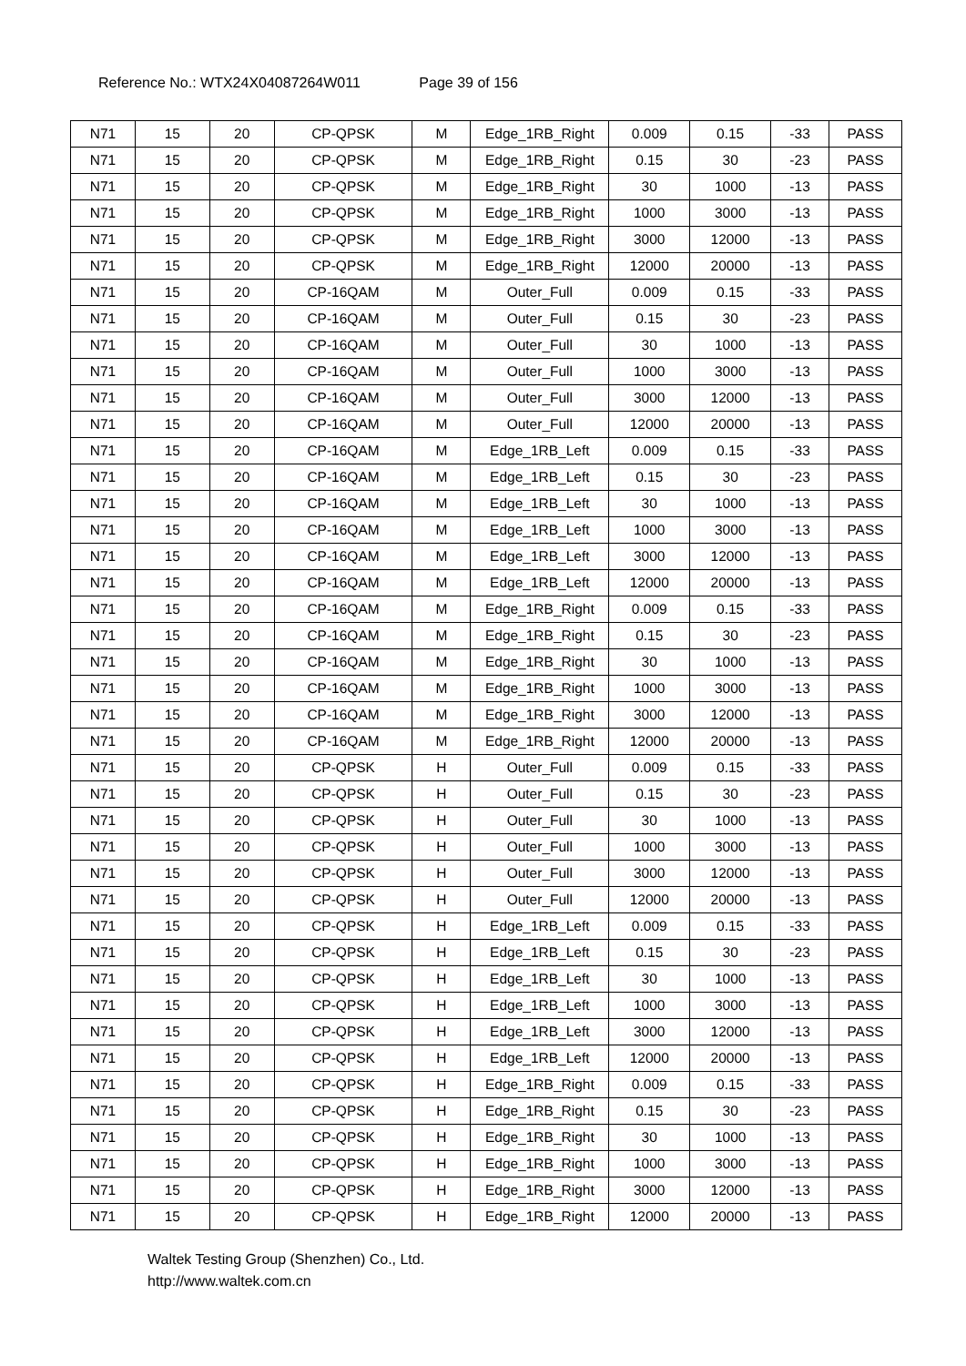Reference No.: WTX24X04087264W011 Page 39 of 156
| N71 | 15 | 20 | CP-QPSK | M | Edge_1RB_Right | 0.009 | 0.15 | -33 | PASS |
| N71 | 15 | 20 | CP-QPSK | M | Edge_1RB_Right | 0.15 | 30 | -23 | PASS |
| N71 | 15 | 20 | CP-QPSK | M | Edge_1RB_Right | 30 | 1000 | -13 | PASS |
| N71 | 15 | 20 | CP-QPSK | M | Edge_1RB_Right | 1000 | 3000 | -13 | PASS |
| N71 | 15 | 20 | CP-QPSK | M | Edge_1RB_Right | 3000 | 12000 | -13 | PASS |
| N71 | 15 | 20 | CP-QPSK | M | Edge_1RB_Right | 12000 | 20000 | -13 | PASS |
| N71 | 15 | 20 | CP-16QAM | M | Outer_Full | 0.009 | 0.15 | -33 | PASS |
| N71 | 15 | 20 | CP-16QAM | M | Outer_Full | 0.15 | 30 | -23 | PASS |
| N71 | 15 | 20 | CP-16QAM | M | Outer_Full | 30 | 1000 | -13 | PASS |
| N71 | 15 | 20 | CP-16QAM | M | Outer_Full | 1000 | 3000 | -13 | PASS |
| N71 | 15 | 20 | CP-16QAM | M | Outer_Full | 3000 | 12000 | -13 | PASS |
| N71 | 15 | 20 | CP-16QAM | M | Outer_Full | 12000 | 20000 | -13 | PASS |
| N71 | 15 | 20 | CP-16QAM | M | Edge_1RB_Left | 0.009 | 0.15 | -33 | PASS |
| N71 | 15 | 20 | CP-16QAM | M | Edge_1RB_Left | 0.15 | 30 | -23 | PASS |
| N71 | 15 | 20 | CP-16QAM | M | Edge_1RB_Left | 30 | 1000 | -13 | PASS |
| N71 | 15 | 20 | CP-16QAM | M | Edge_1RB_Left | 1000 | 3000 | -13 | PASS |
| N71 | 15 | 20 | CP-16QAM | M | Edge_1RB_Left | 3000 | 12000 | -13 | PASS |
| N71 | 15 | 20 | CP-16QAM | M | Edge_1RB_Left | 12000 | 20000 | -13 | PASS |
| N71 | 15 | 20 | CP-16QAM | M | Edge_1RB_Right | 0.009 | 0.15 | -33 | PASS |
| N71 | 15 | 20 | CP-16QAM | M | Edge_1RB_Right | 0.15 | 30 | -23 | PASS |
| N71 | 15 | 20 | CP-16QAM | M | Edge_1RB_Right | 30 | 1000 | -13 | PASS |
| N71 | 15 | 20 | CP-16QAM | M | Edge_1RB_Right | 1000 | 3000 | -13 | PASS |
| N71 | 15 | 20 | CP-16QAM | M | Edge_1RB_Right | 3000 | 12000 | -13 | PASS |
| N71 | 15 | 20 | CP-16QAM | M | Edge_1RB_Right | 12000 | 20000 | -13 | PASS |
| N71 | 15 | 20 | CP-QPSK | H | Outer_Full | 0.009 | 0.15 | -33 | PASS |
| N71 | 15 | 20 | CP-QPSK | H | Outer_Full | 0.15 | 30 | -23 | PASS |
| N71 | 15 | 20 | CP-QPSK | H | Outer_Full | 30 | 1000 | -13 | PASS |
| N71 | 15 | 20 | CP-QPSK | H | Outer_Full | 1000 | 3000 | -13 | PASS |
| N71 | 15 | 20 | CP-QPSK | H | Outer_Full | 3000 | 12000 | -13 | PASS |
| N71 | 15 | 20 | CP-QPSK | H | Outer_Full | 12000 | 20000 | -13 | PASS |
| N71 | 15 | 20 | CP-QPSK | H | Edge_1RB_Left | 0.009 | 0.15 | -33 | PASS |
| N71 | 15 | 20 | CP-QPSK | H | Edge_1RB_Left | 0.15 | 30 | -23 | PASS |
| N71 | 15 | 20 | CP-QPSK | H | Edge_1RB_Left | 30 | 1000 | -13 | PASS |
| N71 | 15 | 20 | CP-QPSK | H | Edge_1RB_Left | 1000 | 3000 | -13 | PASS |
| N71 | 15 | 20 | CP-QPSK | H | Edge_1RB_Left | 3000 | 12000 | -13 | PASS |
| N71 | 15 | 20 | CP-QPSK | H | Edge_1RB_Left | 12000 | 20000 | -13 | PASS |
| N71 | 15 | 20 | CP-QPSK | H | Edge_1RB_Right | 0.009 | 0.15 | -33 | PASS |
| N71 | 15 | 20 | CP-QPSK | H | Edge_1RB_Right | 0.15 | 30 | -23 | PASS |
| N71 | 15 | 20 | CP-QPSK | H | Edge_1RB_Right | 30 | 1000 | -13 | PASS |
| N71 | 15 | 20 | CP-QPSK | H | Edge_1RB_Right | 1000 | 3000 | -13 | PASS |
| N71 | 15 | 20 | CP-QPSK | H | Edge_1RB_Right | 3000 | 12000 | -13 | PASS |
| N71 | 15 | 20 | CP-QPSK | H | Edge_1RB_Right | 12000 | 20000 | -13 | PASS |
Waltek Testing Group (Shenzhen) Co., Ltd.
http://www.waltek.com.cn